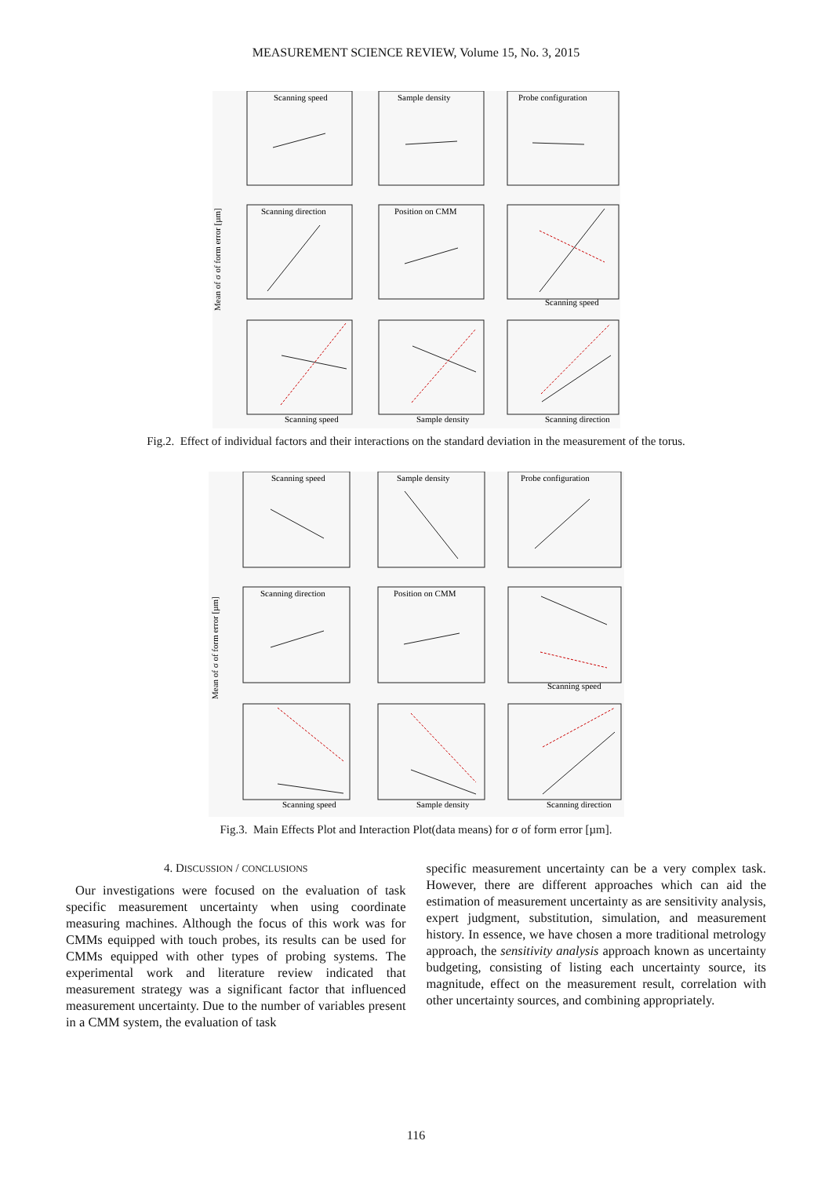MEASUREMENT SCIENCE REVIEW, Volume 15, No. 3, 2015
Mean of σ of form error [µm]
Scanning speed
Sample density
Probe configuration
Scanning direction
Position on CMM
Scanning speed
Scanning speed
Sample density
Scanning direction
Fig.2. Effect of individual factors and their interactions on the standard deviation in the measurement of the torus.
Mean of σ of form error [µm]
Scanning speed
Sample density
Probe configuration
Scanning direction
Position on CMM
Scanning speed
Scanning speed
Sample density
Scanning direction
Fig.3. Main Effects Plot and Interaction Plot(data means) for σ of form error [µm].
4. DISCUSSION / CONCLUSIONS
Our investigations were focused on the evaluation of task specific measurement uncertainty when using coordinate measuring machines. Although the focus of this work was for CMMs equipped with touch probes, its results can be used for CMMs equipped with other types of probing systems. The experimental work and literature review indicated that measurement strategy was a significant factor that influenced measurement uncertainty. Due to the number of variables present in a CMM system, the evaluation of task
specific measurement uncertainty can be a very complex task. However, there are different approaches which can aid the estimation of measurement uncertainty as are sensitivity analysis, expert judgment, substitution, simulation, and measurement history. In essence, we have chosen a more traditional metrology approach, the sensitivity analysis approach known as uncertainty budgeting, consisting of listing each uncertainty source, its magnitude, effect on the measurement result, correlation with other uncertainty sources, and combining appropriately.
116